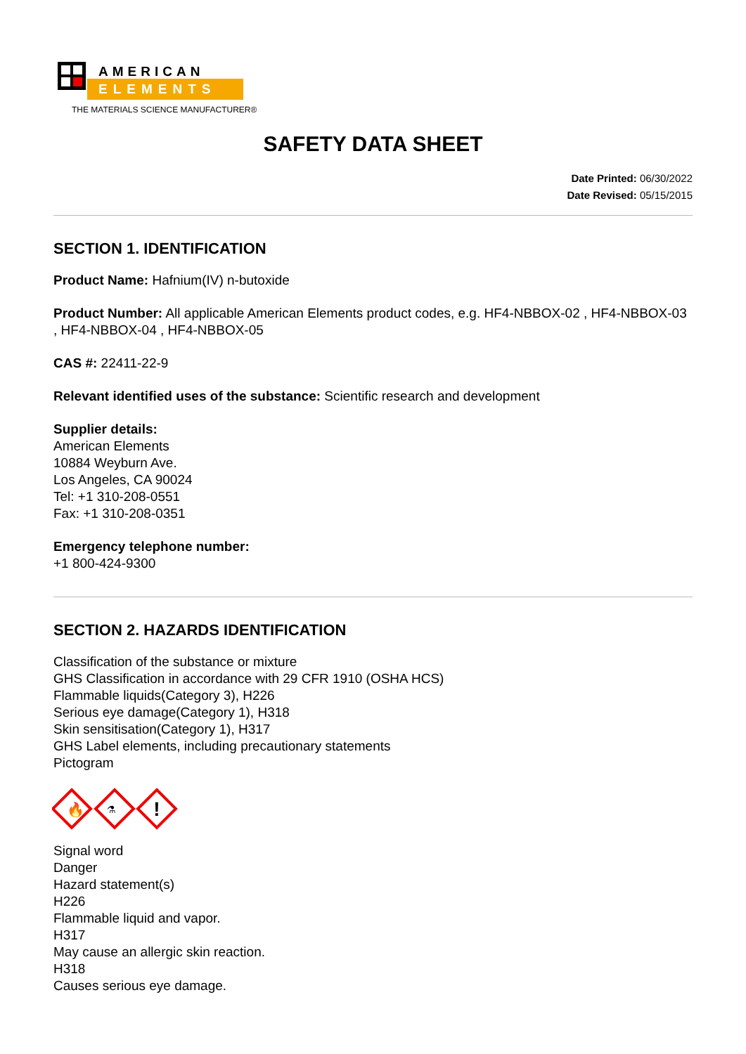AMERICAN
ELEMENTS
THE MATERIALS SCIENCE MANUFACTURER®
SAFETY DATA SHEET
Date Printed: 06/30/2022
Date Revised: 05/15/2015
SECTION 1. IDENTIFICATION
Product Name: Hafnium(IV) n-butoxide
Product Number: All applicable American Elements product codes, e.g. HF4-NBBOX-02 , HF4-NBBOX-03 , HF4-NBBOX-04 , HF4-NBBOX-05
CAS #: 22411-22-9
Relevant identified uses of the substance: Scientific research and development
Supplier details:
American Elements
10884 Weyburn Ave.
Los Angeles, CA 90024
Tel: +1 310-208-0551
Fax: +1 310-208-0351
Emergency telephone number:
+1 800-424-9300
SECTION 2. HAZARDS IDENTIFICATION
Classification of the substance or mixture
GHS Classification in accordance with 29 CFR 1910 (OSHA HCS)
Flammable liquids(Category 3), H226
Serious eye damage(Category 1), H318
Skin sensitisation(Category 1), H317
GHS Label elements, including precautionary statements
Pictogram
🔥
⚗
!
Signal word
Danger
Hazard statement(s)
H226
Flammable liquid and vapor.
H317
May cause an allergic skin reaction.
H318
Causes serious eye damage.